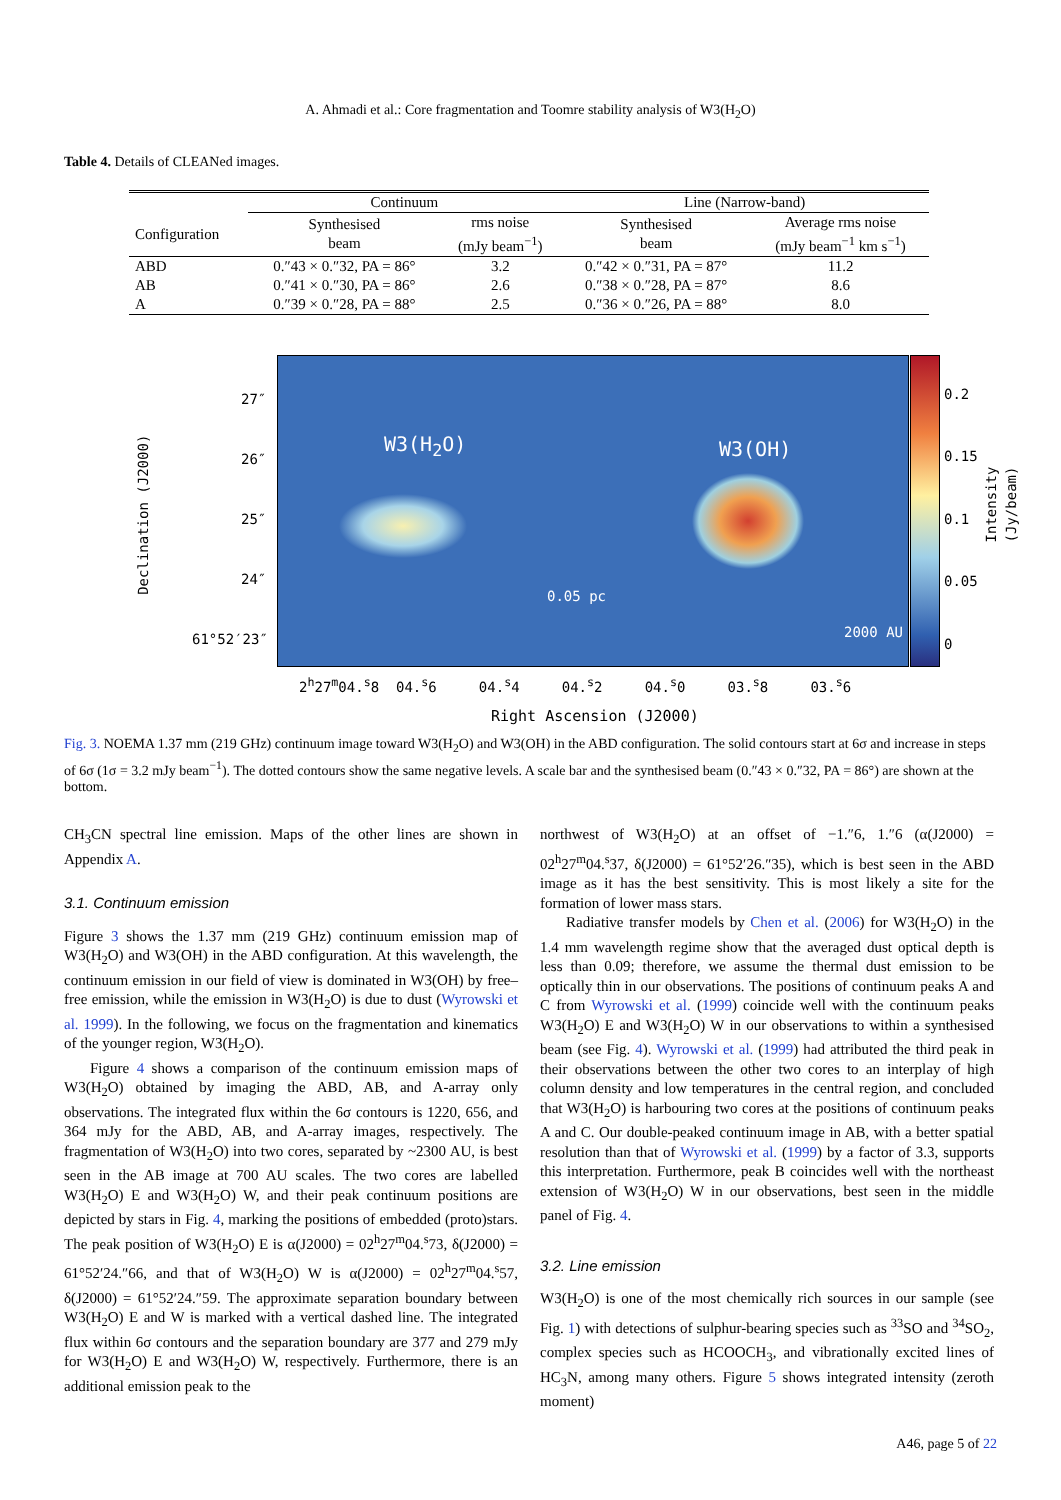A. Ahmadi et al.: Core fragmentation and Toomre stability analysis of W3(H<sub>2</sub>O)
Table 4. Details of CLEANed images.
| | Continuum | | Line (Narrow-band) | |
| --- | --- | --- | --- | --- |
| Configuration | Synthesised beam | rms noise (mJy beam<sup>−1</sup>) | Synthesised beam | Average rms noise (mJy beam<sup>−1</sup> km s<sup>−1</sup>) |
| ABD | 0.″43 × 0.″32, PA = 86° | 3.2 | 0.″42 × 0.″31, PA = 87° | 11.2 |
| AB | 0.″41 × 0.″30, PA = 86° | 2.6 | 0.″38 × 0.″28, PA = 87° | 8.6 |
| A | 0.″39 × 0.″28, PA = 88° | 2.5 | 0.″36 × 0.″26, PA = 88° | 8.0 |
W3(H<sub>2</sub>O) W3(OH)
0.05 pc
2000 AU
Declination (J2000)
27″
26″
25″
24″
61°52′23″
0.2
0.15
0.1
0.05
0
Intensity (Jy/beam)
2<sup>h</sup>27<sup>m</sup>04.<sup>s</sup>8 04.<sup>s</sup>6 04.<sup>s</sup>4 04.<sup>s</sup>2 04.<sup>s</sup>0 03.<sup>s</sup>8 03.<sup>s</sup>6
Right Ascension (J2000)
Fig. 3. NOEMA 1.37 mm (219 GHz) continuum image toward W3(H<sub>2</sub>O) and W3(OH) in the ABD configuration. The solid contours start at 6σ and increase in steps of 6σ (1σ = 3.2 mJy beam<sup>−1</sup>). The dotted contours show the same negative levels. A scale bar and the synthesised beam (0.″43 × 0.″32, PA = 86°) are shown at the bottom.
CH<sub>3</sub>CN spectral line emission. Maps of the other lines are shown in Appendix A.
3.1. Continuum emission
Figure 3 shows the 1.37 mm (219 GHz) continuum emission map of W3(H<sub>2</sub>O) and W3(OH) in the ABD configuration. At this wavelength, the continuum emission in our field of view is dominated in W3(OH) by free–free emission, while the emission in W3(H<sub>2</sub>O) is due to dust (Wyrowski et al. 1999). In the following, we focus on the fragmentation and kinematics of the younger region, W3(H<sub>2</sub>O).
Figure 4 shows a comparison of the continuum emission maps of W3(H<sub>2</sub>O) obtained by imaging the ABD, AB, and A-array only observations. The integrated flux within the 6σ contours is 1220, 656, and 364 mJy for the ABD, AB, and A-array images, respectively. The fragmentation of W3(H<sub>2</sub>O) into two cores, separated by ~2300 AU, is best seen in the AB image at 700 AU scales. The two cores are labelled W3(H<sub>2</sub>O) E and W3(H<sub>2</sub>O) W, and their peak continuum positions are depicted by stars in Fig. 4, marking the positions of embedded (proto)stars. The peak position of W3(H<sub>2</sub>O) E is α(J2000) = 02<sup>h</sup>27<sup>m</sup>04.<sup>s</sup>73, δ(J2000) = 61°52′24.″66, and that of W3(H<sub>2</sub>O) W is α(J2000) = 02<sup>h</sup>27<sup>m</sup>04.<sup>s</sup>57, δ(J2000) = 61°52′24.″59. The approximate separation boundary between W3(H<sub>2</sub>O) E and W is marked with a vertical dashed line. The integrated flux within 6σ contours and the separation boundary are 377 and 279 mJy for W3(H<sub>2</sub>O) E and W3(H<sub>2</sub>O) W, respectively. Furthermore, there is an additional emission peak to the
northwest of W3(H<sub>2</sub>O) at an offset of −1.″6, 1.″6 (α(J2000) = 02<sup>h</sup>27<sup>m</sup>04.<sup>s</sup>37, δ(J2000) = 61°52′26.″35), which is best seen in the ABD image as it has the best sensitivity. This is most likely a site for the formation of lower mass stars.
Radiative transfer models by Chen et al. (2006) for W3(H<sub>2</sub>O) in the 1.4 mm wavelength regime show that the averaged dust optical depth is less than 0.09; therefore, we assume the thermal dust emission to be optically thin in our observations. The positions of continuum peaks A and C from Wyrowski et al. (1999) coincide well with the continuum peaks W3(H<sub>2</sub>O) E and W3(H<sub>2</sub>O) W in our observations to within a synthesised beam (see Fig. 4). Wyrowski et al. (1999) had attributed the third peak in their observations between the other two cores to an interplay of high column density and low temperatures in the central region, and concluded that W3(H<sub>2</sub>O) is harbouring two cores at the positions of continuum peaks A and C. Our double-peaked continuum image in AB, with a better spatial resolution than that of Wyrowski et al. (1999) by a factor of 3.3, supports this interpretation. Furthermore, peak B coincides well with the northeast extension of W3(H<sub>2</sub>O) W in our observations, best seen in the middle panel of Fig. 4.
3.2. Line emission
W3(H<sub>2</sub>O) is one of the most chemically rich sources in our sample (see Fig. 1) with detections of sulphur-bearing species such as <sup>33</sup>SO and <sup>34</sup>SO<sub>2</sub>, complex species such as HCOOCH<sub>3</sub>, and vibrationally excited lines of HC<sub>3</sub>N, among many others. Figure 5 shows integrated intensity (zeroth moment)
A46, page 5 of 22